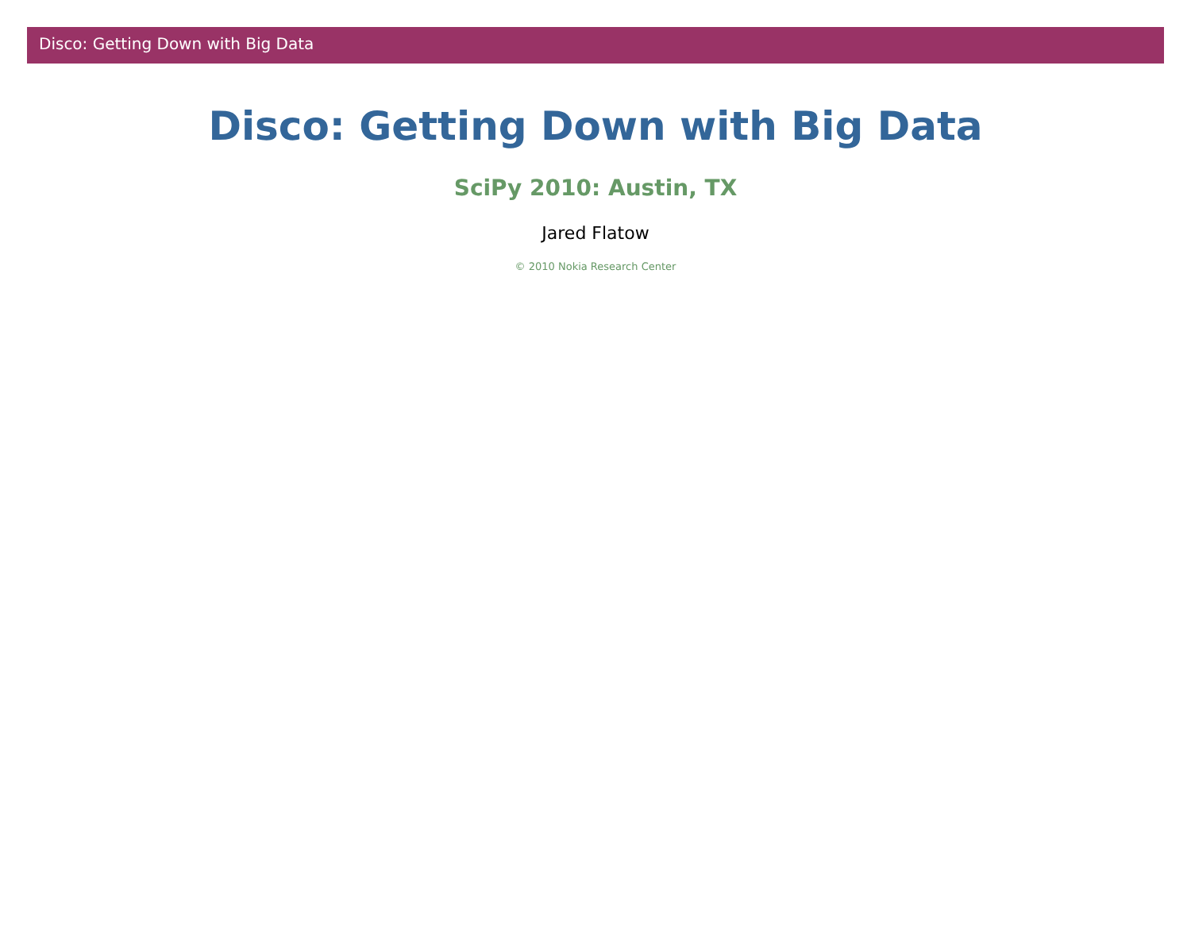Disco: Getting Down with Big Data
Disco: Getting Down with Big Data
SciPy 2010: Austin, TX
Jared Flatow
© 2010 Nokia Research Center